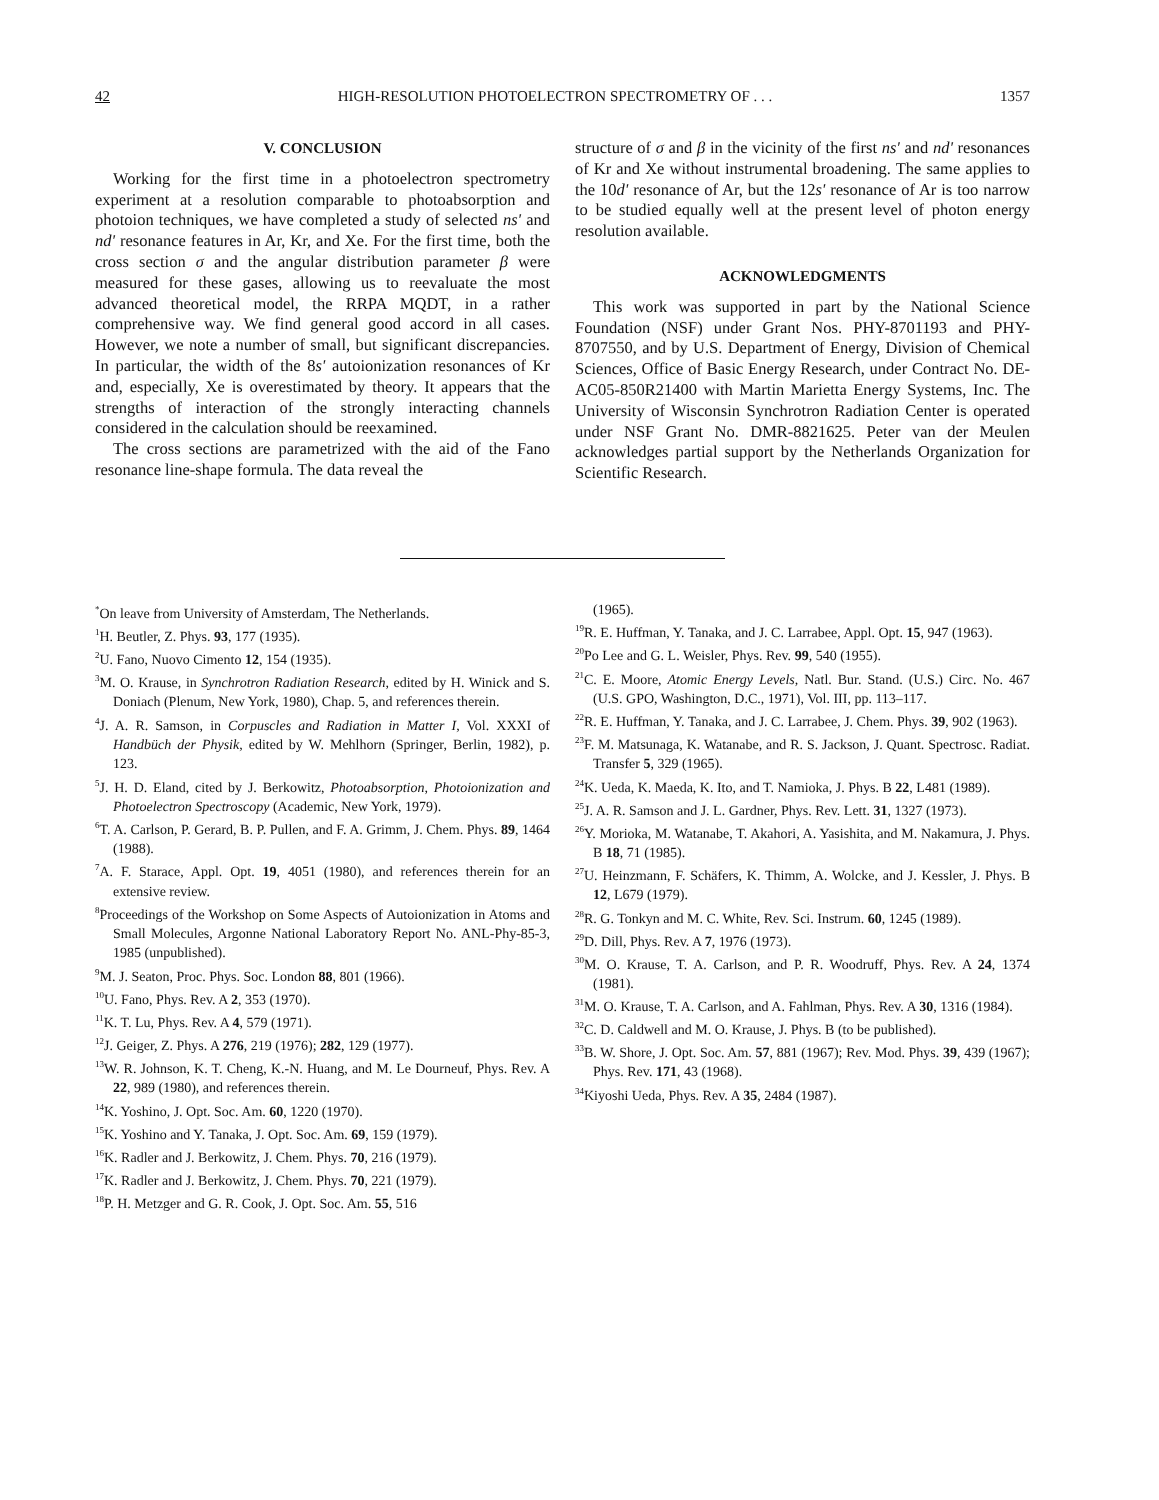42 HIGH-RESOLUTION PHOTOELECTRON SPECTROMETRY OF . . . 1357
V. CONCLUSION
Working for the first time in a photoelectron spectrometry experiment at a resolution comparable to photoabsorption and photoion techniques, we have completed a study of selected ns' and nd' resonance features in Ar, Kr, and Xe. For the first time, both the cross section σ and the angular distribution parameter β were measured for these gases, allowing us to reevaluate the most advanced theoretical model, the RRPA MQDT, in a rather comprehensive way. We find general good accord in all cases. However, we note a number of small, but significant discrepancies. In particular, the width of the 8s' autoionization resonances of Kr and, especially, Xe is overestimated by theory. It appears that the strengths of interaction of the strongly interacting channels considered in the calculation should be reexamined.
The cross sections are parametrized with the aid of the Fano resonance line-shape formula. The data reveal the
structure of σ and β in the vicinity of the first ns' and nd' resonances of Kr and Xe without instrumental broadening. The same applies to the 10d' resonance of Ar, but the 12s' resonance of Ar is too narrow to be studied equally well at the present level of photon energy resolution available.
ACKNOWLEDGMENTS
This work was supported in part by the National Science Foundation (NSF) under Grant Nos. PHY-8701193 and PHY-8707550, and by U.S. Department of Energy, Division of Chemical Sciences, Office of Basic Energy Research, under Contract No. DE-AC05-850R21400 with Martin Marietta Energy Systems, Inc. The University of Wisconsin Synchrotron Radiation Center is operated under NSF Grant No. DMR-8821625. Peter van der Meulen acknowledges partial support by the Netherlands Organization for Scientific Research.
<sup>*</sup> On leave from University of Amsterdam, The Netherlands.
<sup>1</sup>H. Beutler, Z. Phys. 93, 177 (1935).
<sup>2</sup> U. Fano, Nuovo Cimento 12, 154 (1935).
<sup>3</sup> M. O. Krause, in Synchrotron Radiation Research, edited by H. Winick and S. Doniach (Plenum, New York, 1980), Chap. 5, and references therein.
<sup>4</sup> J. A. R. Samson, in Corpuscles and Radiation in Matter I, Vol. XXXI of Handbüch der Physik, edited by W. Mehlhorn (Springer, Berlin, 1982), p. 123.
<sup>5</sup> J. H. D. Eland, cited by J. Berkowitz, Photoabsorption, Photoionization and Photoelectron Spectroscopy (Academic, New York, 1979).
<sup>6</sup> T. A. Carlson, P. Gerard, B. P. Pullen, and F. A. Grimm, J. Chem. Phys. 89, 1464 (1988).
<sup>7</sup> A. F. Starace, Appl. Opt. 19, 4051 (1980), and references therein for an extensive review.
<sup>8</sup> Proceedings of the Workshop on Some Aspects of Autoionization in Atoms and Small Molecules, Argonne National Laboratory Report No. ANL-Phy-85-3, 1985 (unpublished).
<sup>9</sup> M. J. Seaton, Proc. Phys. Soc. London 88, 801 (1966).
<sup>10</sup> U. Fano, Phys. Rev. A 2, 353 (1970).
<sup>11</sup> K. T. Lu, Phys. Rev. A 4, 579 (1971).
<sup>12</sup> J. Geiger, Z. Phys. A 276, 219 (1976); 282, 129 (1977).
<sup>13</sup> W. R. Johnson, K. T. Cheng, K.-N. Huang, and M. Le Dourneuf, Phys. Rev. A 22, 989 (1980), and references therein.
<sup>14</sup> K. Yoshino, J. Opt. Soc. Am. 60, 1220 (1970).
<sup>15</sup> K. Yoshino and Y. Tanaka, J. Opt. Soc. Am. 69, 159 (1979).
<sup>16</sup> K. Radler and J. Berkowitz, J. Chem. Phys. 70, 216 (1979).
<sup>17</sup> K. Radler and J. Berkowitz, J. Chem. Phys. 70, 221 (1979).
<sup>18</sup>P. H. Metzger and G. R. Cook, J. Opt. Soc. Am. 55, 516
(1965).
<sup>19</sup> R. E. Huffman, Y. Tanaka, and J. C. Larrabee, Appl. Opt. 15, 947 (1963).
<sup>20</sup> Po Lee and G. L. Weisler, Phys. Rev. 99, 540 (1955).
<sup>21</sup>C. E. Moore, Atomic Energy Levels, Natl. Bur. Stand. (U.S.) Circ. No. 467 (U.S. GPO, Washington, D.C., 1971), Vol. III, pp. 113–117.
<sup>22</sup> R. E. Huffman, Y. Tanaka, and J. C. Larrabee, J. Chem. Phys. 39, 902 (1963).
<sup>23</sup>F. M. Matsunaga, K. Watanabe, and R. S. Jackson, J. Quant. Spectrosc. Radiat. Transfer 5, 329 (1965).
<sup>24</sup>K. Ueda, K. Maeda, K. Ito, and T. Namioka, J. Phys. B 22, L481 (1989).
<sup>25</sup> J. A. R. Samson and J. L. Gardner, Phys. Rev. Lett. 31, 1327 (1973).
<sup>26</sup> Y. Morioka, M. Watanabe, T. Akahori, A. Yasishita, and M. Nakamura, J. Phys. B 18, 71 (1985).
<sup>27</sup> U. Heinzmann, F. Schäfers, K. Thimm, A. Wolcke, and J. Kessler, J. Phys. B 12, L679 (1979).
<sup>28</sup> R. G. Tonkyn and M. C. White, Rev. Sci. Instrum. 60, 1245 (1989).
<sup>29</sup> D. Dill, Phys. Rev. A 7, 1976 (1973).
<sup>30</sup> M. O. Krause, T. A. Carlson, and P. R. Woodruff, Phys. Rev. A 24, 1374 (1981).
<sup>31</sup> M. O. Krause, T. A. Carlson, and A. Fahlman, Phys. Rev. A 30, 1316 (1984).
<sup>32</sup>C. D. Caldwell and M. O. Krause, J. Phys. B (to be published).
<sup>33</sup>B. W. Shore, J. Opt. Soc. Am. 57, 881 (1967); Rev. Mod. Phys. 39, 439 (1967); Phys. Rev. 171, 43 (1968).
<sup>34</sup> Kiyoshi Ueda, Phys. Rev. A 35, 2484 (1987).